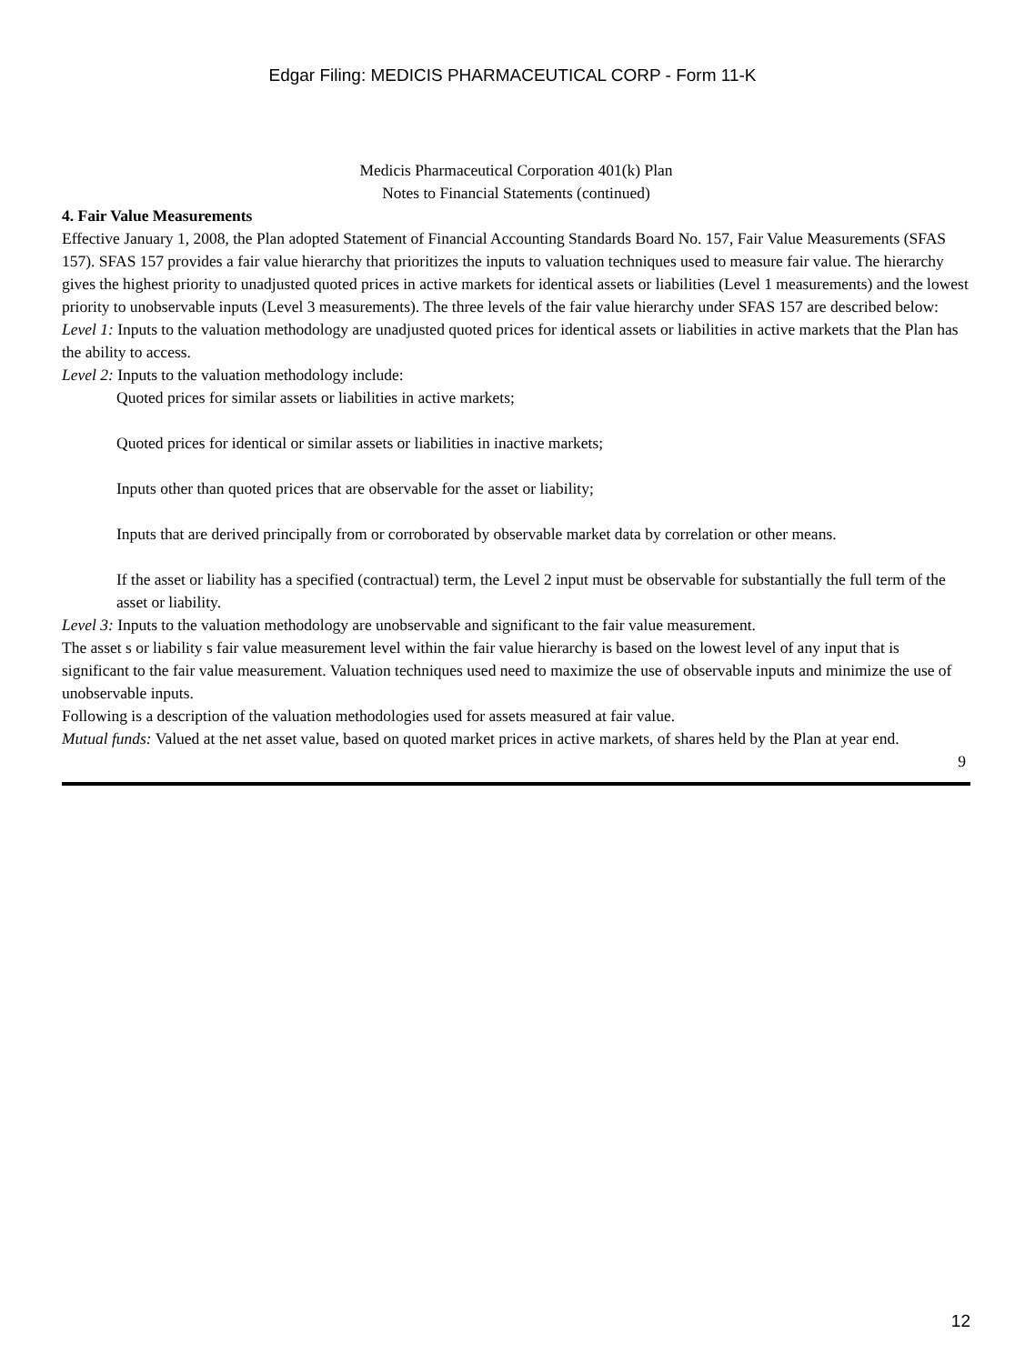Edgar Filing: MEDICIS PHARMACEUTICAL CORP - Form 11-K
Medicis Pharmaceutical Corporation 401(k) Plan
Notes to Financial Statements (continued)
4. Fair Value Measurements
Effective January 1, 2008, the Plan adopted Statement of Financial Accounting Standards Board No. 157, Fair Value Measurements (SFAS 157). SFAS 157 provides a fair value hierarchy that prioritizes the inputs to valuation techniques used to measure fair value. The hierarchy gives the highest priority to unadjusted quoted prices in active markets for identical assets or liabilities (Level 1 measurements) and the lowest priority to unobservable inputs (Level 3 measurements). The three levels of the fair value hierarchy under SFAS 157 are described below:
Level 1: Inputs to the valuation methodology are unadjusted quoted prices for identical assets or liabilities in active markets that the Plan has the ability to access.
Level 2: Inputs to the valuation methodology include:
Quoted prices for similar assets or liabilities in active markets;
Quoted prices for identical or similar assets or liabilities in inactive markets;
Inputs other than quoted prices that are observable for the asset or liability;
Inputs that are derived principally from or corroborated by observable market data by correlation or other means.
If the asset or liability has a specified (contractual) term, the Level 2 input must be observable for substantially the full term of the asset or liability.
Level 3: Inputs to the valuation methodology are unobservable and significant to the fair value measurement.
The asset s or liability s fair value measurement level within the fair value hierarchy is based on the lowest level of any input that is significant to the fair value measurement. Valuation techniques used need to maximize the use of observable inputs and minimize the use of unobservable inputs.
Following is a description of the valuation methodologies used for assets measured at fair value.
Mutual funds: Valued at the net asset value, based on quoted market prices in active markets, of shares held by the Plan at year end.
9
12